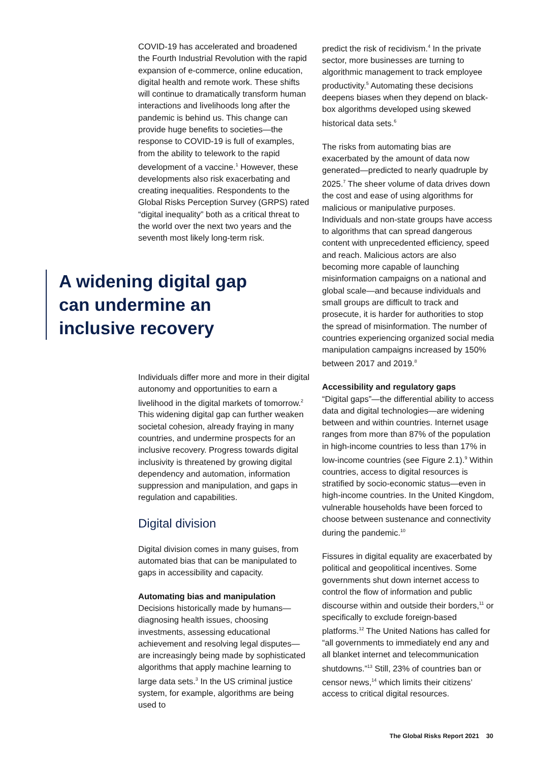COVID-19 has accelerated and broadened the Fourth Industrial Revolution with the rapid expansion of e-commerce, online education, digital health and remote work. These shifts will continue to dramatically transform human interactions and livelihoods long after the pandemic is behind us. This change can provide huge benefits to societies—the response to COVID-19 is full of examples, from the ability to telework to the rapid development of a vaccine.<sup>1</sup> However, these developments also risk exacerbating and creating inequalities. Respondents to the Global Risks Perception Survey (GRPS) rated “digital inequality” both as a critical threat to the world over the next two years and the seventh most likely long-term risk.
A widening digital gap can undermine an inclusive recovery
Individuals differ more and more in their digital autonomy and opportunities to earn a livelihood in the digital markets of tomorrow.<sup>2</sup> This widening digital gap can further weaken societal cohesion, already fraying in many countries, and undermine prospects for an inclusive recovery. Progress towards digital inclusivity is threatened by growing digital dependency and automation, information suppression and manipulation, and gaps in regulation and capabilities.
Digital division
Digital division comes in many guises, from automated bias that can be manipulated to gaps in accessibility and capacity.
Automating bias and manipulation
Decisions historically made by humans—diagnosing health issues, choosing investments, assessing educational achievement and resolving legal disputes—are increasingly being made by sophisticated algorithms that apply machine learning to large data sets.<sup>3</sup> In the US criminal justice system, for example, algorithms are being used to
predict the risk of recidivism.<sup>4</sup> In the private sector, more businesses are turning to algorithmic management to track employee productivity.<sup>5</sup> Automating these decisions deepens biases when they depend on black-box algorithms developed using skewed historical data sets.<sup>6</sup>
The risks from automating bias are exacerbated by the amount of data now generated—predicted to nearly quadruple by 2025.<sup>7</sup> The sheer volume of data drives down the cost and ease of using algorithms for malicious or manipulative purposes. Individuals and non-state groups have access to algorithms that can spread dangerous content with unprecedented efficiency, speed and reach. Malicious actors are also becoming more capable of launching misinformation campaigns on a national and global scale—and because individuals and small groups are difficult to track and prosecute, it is harder for authorities to stop the spread of misinformation. The number of countries experiencing organized social media manipulation campaigns increased by 150% between 2017 and 2019.<sup>8</sup>
Accessibility and regulatory gaps
“Digital gaps”—the differential ability to access data and digital technologies—are widening between and within countries. Internet usage ranges from more than 87% of the population in high-income countries to less than 17% in low-income countries (see Figure 2.1).<sup>9</sup> Within countries, access to digital resources is stratified by socio-economic status—even in high-income countries. In the United Kingdom, vulnerable households have been forced to choose between sustenance and connectivity during the pandemic.<sup>10</sup>
Fissures in digital equality are exacerbated by political and geopolitical incentives. Some governments shut down internet access to control the flow of information and public discourse within and outside their borders,<sup>11</sup> or specifically to exclude foreign-based platforms.<sup>12</sup> The United Nations has called for “all governments to immediately end any and all blanket internet and telecommunication shutdowns.”<sup>13</sup> Still, 23% of countries ban or censor news,<sup>14</sup> which limits their citizens’ access to critical digital resources.
The Global Risks Report 2021 30